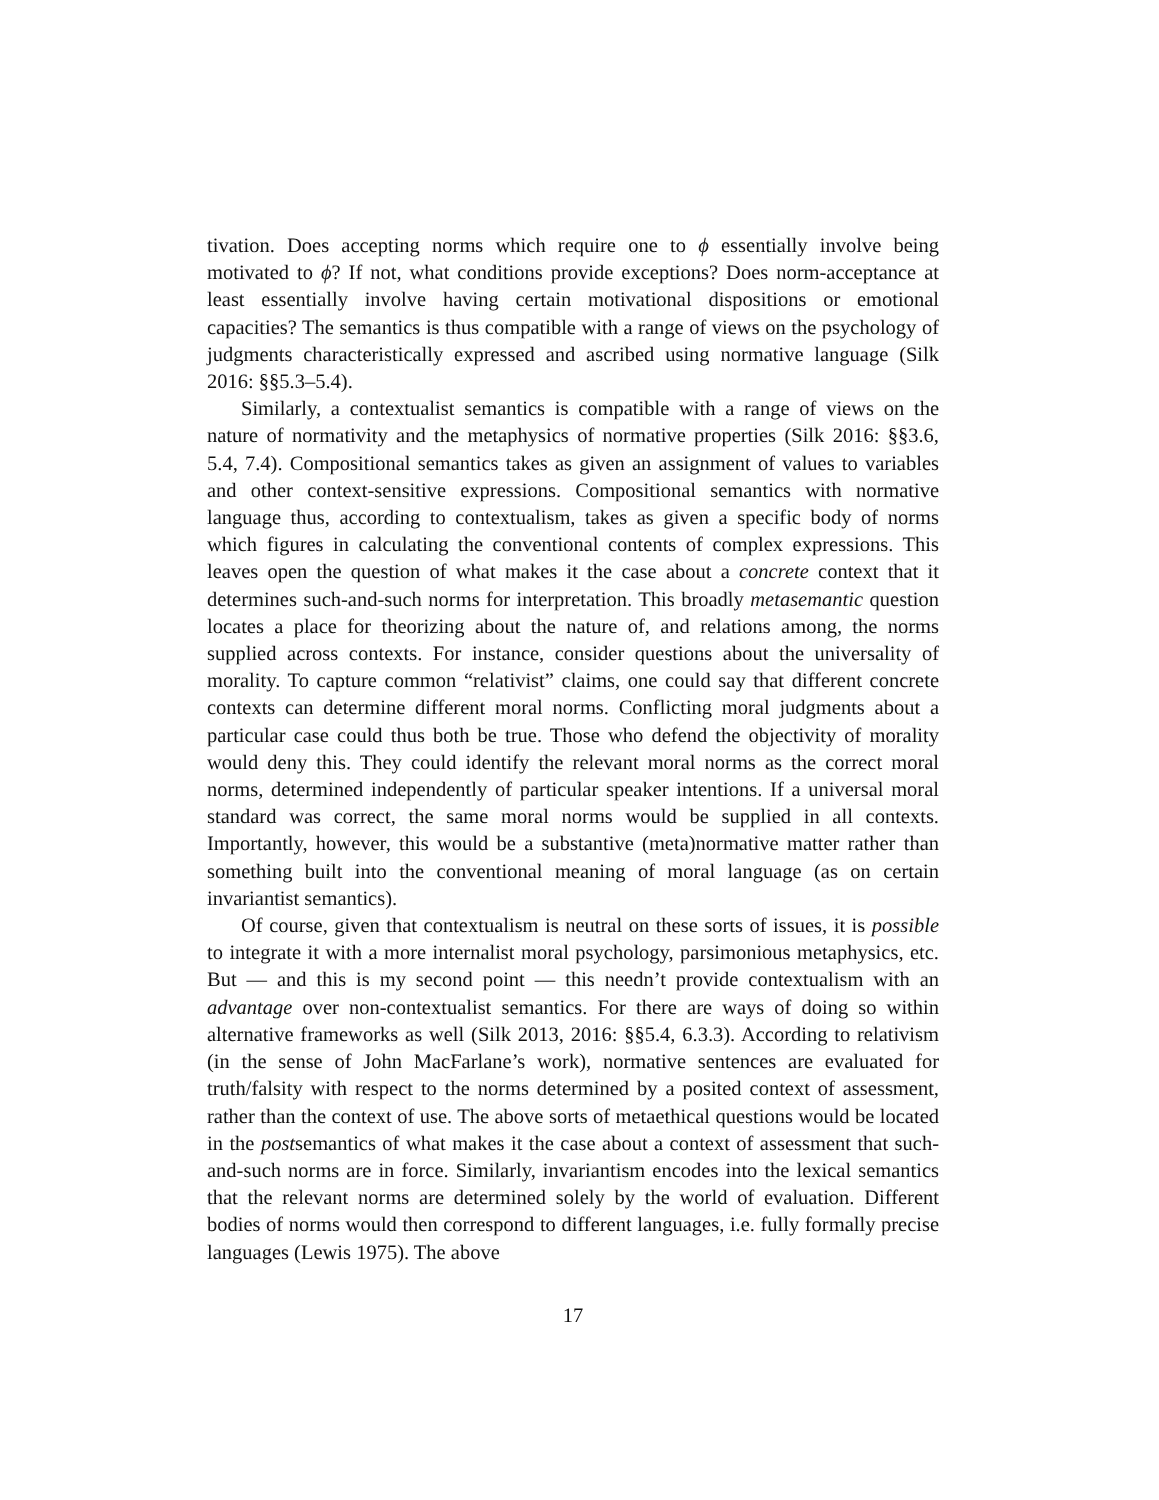tivation. Does accepting norms which require one to ϕ essentially involve being motivated to ϕ? If not, what conditions provide exceptions? Does norm-acceptance at least essentially involve having certain motivational dispositions or emotional capacities? The semantics is thus compatible with a range of views on the psychology of judgments characteristically expressed and ascribed using normative language (Silk 2016: §§5.3–5.4).
Similarly, a contextualist semantics is compatible with a range of views on the nature of normativity and the metaphysics of normative properties (Silk 2016: §§3.6, 5.4, 7.4). Compositional semantics takes as given an assignment of values to variables and other context-sensitive expressions. Compositional semantics with normative language thus, according to contextualism, takes as given a specific body of norms which figures in calculating the conventional contents of complex expressions. This leaves open the question of what makes it the case about a concrete context that it determines such-and-such norms for interpretation. This broadly metasemantic question locates a place for theorizing about the nature of, and relations among, the norms supplied across contexts. For instance, consider questions about the universality of morality. To capture common “relativist” claims, one could say that different concrete contexts can determine different moral norms. Conflicting moral judgments about a particular case could thus both be true. Those who defend the objectivity of morality would deny this. They could identify the relevant moral norms as the correct moral norms, determined independently of particular speaker intentions. If a universal moral standard was correct, the same moral norms would be supplied in all contexts. Importantly, however, this would be a substantive (meta)normative matter rather than something built into the conventional meaning of moral language (as on certain invariantist semantics).
Of course, given that contextualism is neutral on these sorts of issues, it is possible to integrate it with a more internalist moral psychology, parsimonious metaphysics, etc. But — and this is my second point — this needn’t provide contextualism with an advantage over non-contextualist semantics. For there are ways of doing so within alternative frameworks as well (Silk 2013, 2016: §§5.4, 6.3.3). According to relativism (in the sense of John MacFarlane’s work), normative sentences are evaluated for truth/falsity with respect to the norms determined by a posited context of assessment, rather than the context of use. The above sorts of metaethical questions would be located in the postsemantics of what makes it the case about a context of assessment that such-and-such norms are in force. Similarly, invariantism encodes into the lexical semantics that the relevant norms are determined solely by the world of evaluation. Different bodies of norms would then correspond to different languages, i.e. fully formally precise languages (Lewis 1975). The above
17